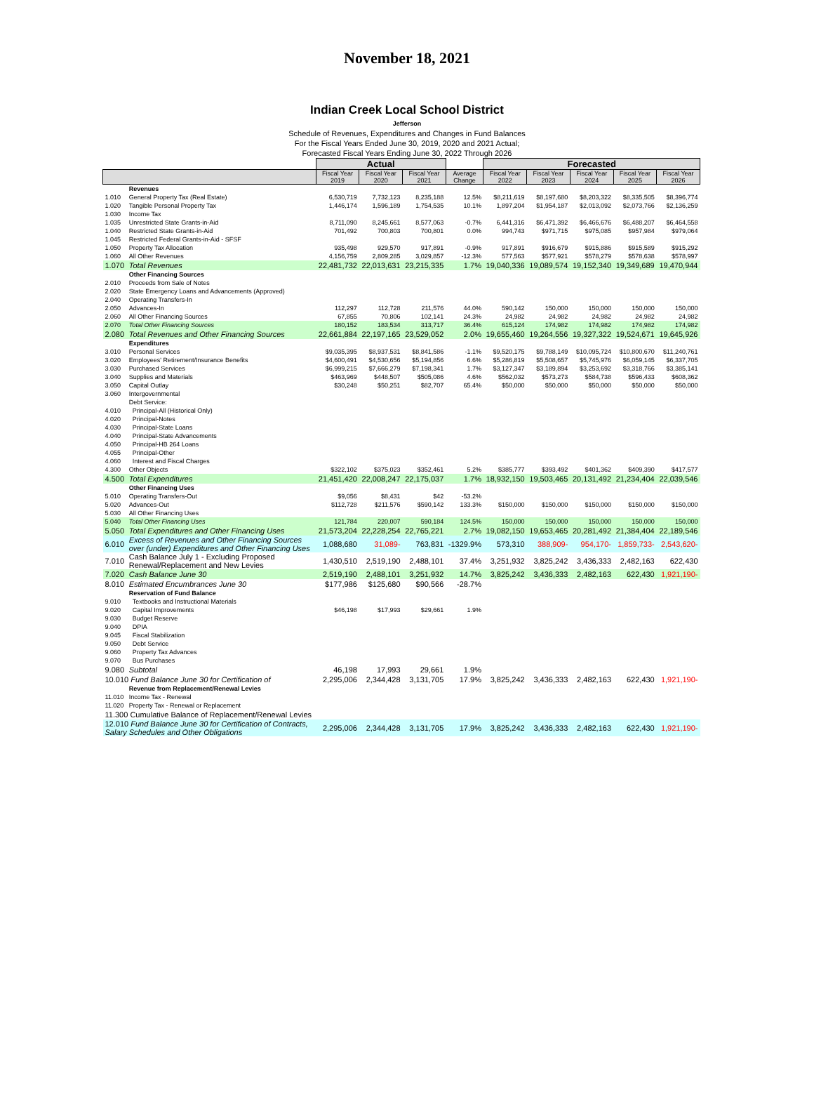November 18, 2021
Indian Creek Local School District
Jefferson
Schedule of Revenues, Expenditures and Changes in Fund Balances
For the Fiscal Years Ended June 30, 2019, 2020 and 2021 Actual;
Forecasted Fiscal Years Ending June 30, 2022 Through 2026
| | | Actual | | | | Forecasted | | | | |
| --- | --- | --- | --- | --- | --- | --- | --- | --- | --- | --- |
| | | Fiscal Year 2019 | Fiscal Year 2020 | Fiscal Year 2021 | Average Change | Fiscal Year 2022 | Fiscal Year 2023 | Fiscal Year 2024 | Fiscal Year 2025 | Fiscal Year 2026 |
| | Revenues | | | | | | | | | |
| 1.010 | General Property Tax (Real Estate) | 6,530,719 | 7,732,123 | 8,235,188 | 12.5% | $8,211,619 | $8,197,680 | $8,203,322 | $8,335,505 | $8,396,774 |
| 1.020 | Tangible Personal Property Tax | 1,446,174 | 1,596,189 | 1,754,535 | 10.1% | 1,897,204 | $1,954,187 | $2,013,092 | $2,073,766 | $2,136,259 |
| 1.030 | Income Tax | | | | | | | | | |
| 1.035 | Unrestricted State Grants-in-Aid | 8,711,090 | 8,245,661 | 8,577,063 | -0.7% | 6,441,316 | $6,471,392 | $6,466,676 | $6,488,207 | $6,464,558 |
| 1.040 | Restricted State Grants-in-Aid | 701,492 | 700,803 | 700,801 | 0.0% | 994,743 | $971,715 | $975,085 | $957,984 | $979,064 |
| 1.045 | Restricted Federal Grants-in-Aid - SFSF | | | | | | | | | |
| 1.050 | Property Tax Allocation | 935,498 | 929,570 | 917,891 | -0.9% | 917,891 | $916,679 | $915,886 | $915,589 | $915,292 |
| 1.060 | All Other Revenues | 4,156,759 | 2,809,285 | 3,029,857 | -12.3% | 577,563 | $577,921 | $578,279 | $578,638 | $578,997 |
| 1.070 | Total Revenues | 22,481,732 | 22,013,631 | 23,215,335 | 1.7% | 19,040,336 | 19,089,574 | 19,152,340 | 19,349,689 | 19,470,944 |
| | Other Financing Sources | | | | | | | | | |
| 2.010 | Proceeds from Sale of Notes | | | | | | | | | |
| 2.020 | State Emergency Loans and Advancements (Approved) | | | | | | | | | |
| 2.040 | Operating Transfers-In | | | | | | | | | |
| 2.050 | Advances-In | 112,297 | 112,728 | 211,576 | 44.0% | 590,142 | 150,000 | 150,000 | 150,000 | 150,000 |
| 2.060 | All Other Financing Sources | 67,855 | 70,806 | 102,141 | 24.3% | 24,982 | 24,982 | 24,982 | 24,982 | 24,982 |
| 2.070 | Total Other Financing Sources | 180,152 | 183,534 | 313,717 | 36.4% | 615,124 | 174,982 | 174,982 | 174,982 | 174,982 |
| 2.080 | Total Revenues and Other Financing Sources | 22,661,884 | 22,197,165 | 23,529,052 | 2.0% | 19,655,460 | 19,264,556 | 19,327,322 | 19,524,671 | 19,645,926 |
| | Expenditures | | | | | | | | | |
| 3.010 | Personal Services | $9,035,395 | $8,937,531 | $8,841,586 | -1.1% | $9,520,175 | $9,788,149 | $10,095,724 | $10,800,670 | $11,240,761 |
| 3.020 | Employees' Retirement/Insurance Benefits | $4,600,491 | $4,530,656 | $5,194,856 | 6.6% | $5,286,819 | $5,508,657 | $5,745,976 | $6,059,145 | $6,337,705 |
| 3.030 | Purchased Services | $6,999,215 | $7,666,279 | $7,198,341 | 1.7% | $3,127,347 | $3,189,894 | $3,253,692 | $3,318,766 | $3,385,141 |
| 3.040 | Supplies and Materials | $463,969 | $448,507 | $505,086 | 4.6% | $562,032 | $573,273 | $584,738 | $596,433 | $608,362 |
| 3.050 | Capital Outlay | $30,248 | $50,251 | $82,707 | 65.4% | $50,000 | $50,000 | $50,000 | $50,000 | $50,000 |
| 3.060 | Intergovernmental | | | | | | | | | |
| | Debt Service: | | | | | | | | | |
| 4.010 | Principal-All (Historical Only) | | | | | | | | | |
| 4.020 | Principal-Notes | | | | | | | | | |
| 4.030 | Principal-State Loans | | | | | | | | | |
| 4.040 | Principal-State Advancements | | | | | | | | | |
| 4.050 | Principal-HB 264 Loans | | | | | | | | | |
| 4.055 | Principal-Other | | | | | | | | | |
| 4.060 | Interest and Fiscal Charges | | | | | | | | | |
| 4.300 | Other Objects | $322,102 | $375,023 | $352,461 | 5.2% | $385,777 | $393,492 | $401,362 | $409,390 | $417,577 |
| 4.500 | Total Expenditures | 21,451,420 | 22,008,247 | 22,175,037 | 1.7% | 18,932,150 | 19,503,465 | 20,131,492 | 21,234,404 | 22,039,546 |
| | Other Financing Uses | | | | | | | | | |
| 5.010 | Operating Transfers-Out | $9,056 | $8,431 | $42 | -53.2% | | | | | |
| 5.020 | Advances-Out | $112,728 | $211,576 | $590,142 | 133.3% | $150,000 | $150,000 | $150,000 | $150,000 | $150,000 |
| 5.030 | All Other Financing Uses | | | | | | | | | |
| 5.040 | Total Other Financing Uses | 121,784 | 220,007 | 590,184 | 124.5% | 150,000 | 150,000 | 150,000 | 150,000 | 150,000 |
| 5.050 | Total Expenditures and Other Financing Uses | 21,573,204 | 22,228,254 | 22,765,221 | 2.7% | 19,082,150 | 19,653,465 | 20,281,492 | 21,384,404 | 22,189,546 |
| 6.010 | Excess of Revenues and Other Financing Sources over (under) Expenditures and Other Financing Uses | 1,088,680 | 31,089- | 763,831 | -1329.9% | 573,310 | 388,909- | 954,170- | 1,859,733- | 2,543,620- |
| 7.010 | Cash Balance July 1 - Excluding Proposed Renewal/Replacement and New Levies | 1,430,510 | 2,519,190 | 2,488,101 | 37.4% | 3,251,932 | 3,825,242 | 3,436,333 | 2,482,163 | 622,430 |
| 7.020 | Cash Balance June 30 | 2,519,190 | 2,488,101 | 3,251,932 | 14.7% | 3,825,242 | 3,436,333 | 2,482,163 | 622,430 | 1,921,190- |
| 8.010 | Estimated Encumbrances June 30 | $177,986 | $125,680 | $90,566 | -28.7% | | | | | |
| | Reservation of Fund Balance | | | | | | | | | |
| 9.010 | Textbooks and Instructional Materials | | | | | | | | | |
| 9.020 | Capital Improvements | $46,198 | $17,993 | $29,661 | 1.9% | | | | | |
| 9.030 | Budget Reserve | | | | | | | | | |
| 9.040 | DPIA | | | | | | | | | |
| 9.045 | Fiscal Stabilization | | | | | | | | | |
| 9.050 | Debt Service | | | | | | | | | |
| 9.060 | Property Tax Advances | | | | | | | | | |
| 9.070 | Bus Purchases | | | | | | | | | |
| 9.080 | Subtotal | 46,198 | 17,993 | 29,661 | 1.9% | | | | | |
| 10.010 Fund Balance June 30 for Certification of | | 2,295,006 | 2,344,428 | 3,131,705 | 17.9% | 3,825,242 | 3,436,333 | 2,482,163 | 622,430 | 1,921,190- |
| | Revenue from Replacement/Renewal Levies | | | | | | | | | |
| 11.010 | Income Tax - Renewal | | | | | | | | | |
| 11.020 | Property Tax - Renewal or Replacement | | | | | | | | | |
| 11.300 Cumulative Balance of Replacement/Renewal Levies | | | | | | | | | | |
| 12.010 Fund Balance June 30 for Certification of Contracts, Salary Schedules and Other Obligations | | 2,295,006 | 2,344,428 | 3,131,705 | 17.9% | 3,825,242 | 3,436,333 | 2,482,163 | 622,430 | 1,921,190- |